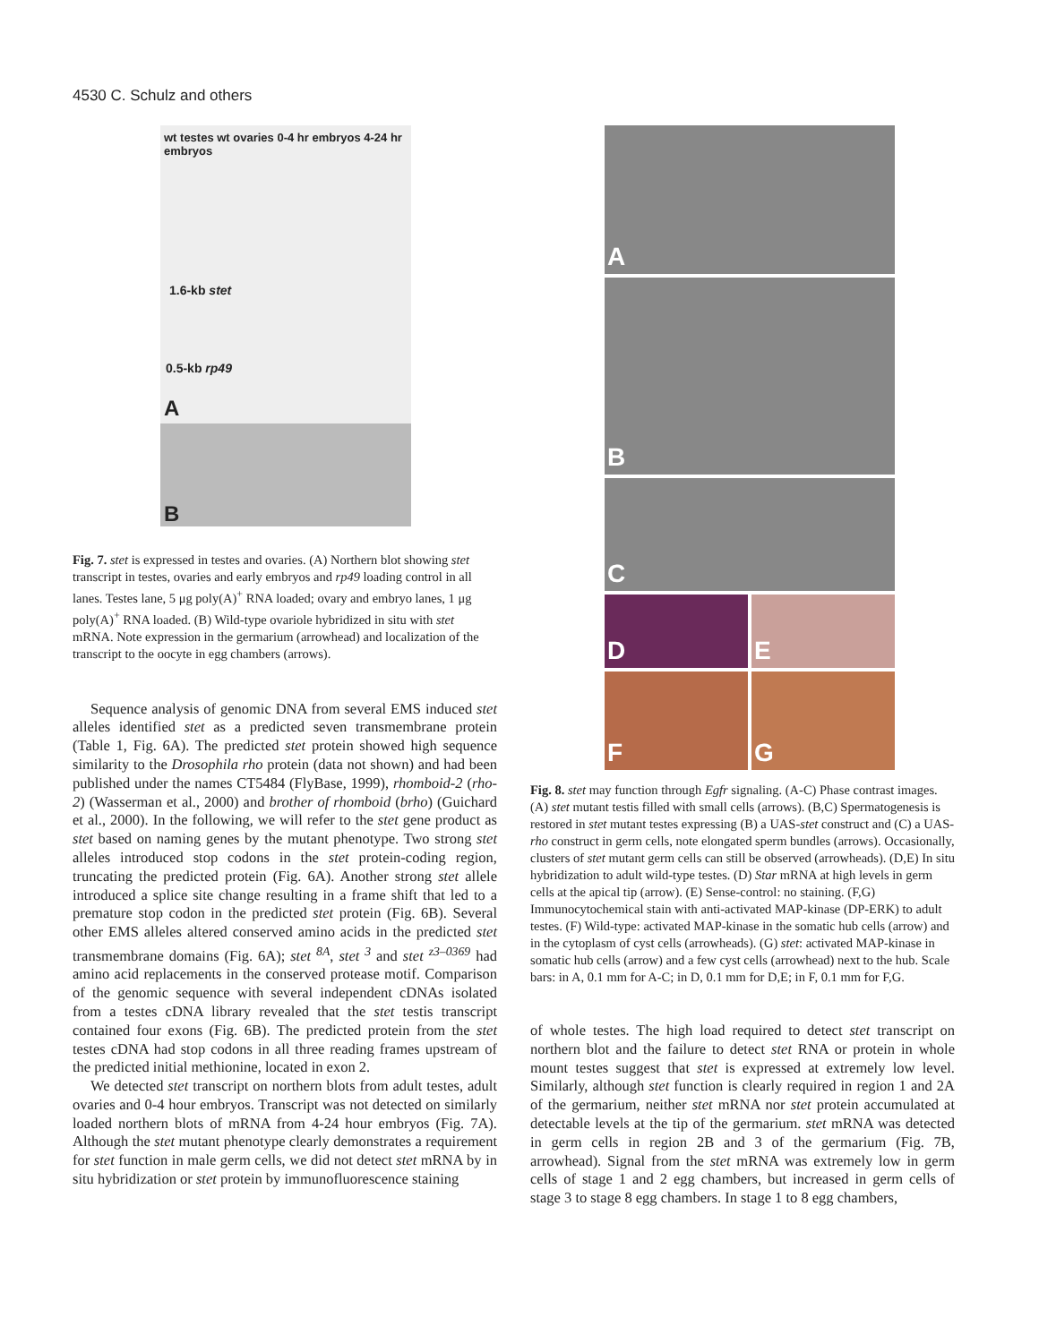4530 C. Schulz and others
wt testes wt ovaries 0-4 hr embryos 4-24 hr embryos
1.6-kb stet
0.5-kb rp49
A
B
Fig. 7. stet is expressed in testes and ovaries. (A) Northern blot showing stet transcript in testes, ovaries and early embryos and rp49 loading control in all lanes. Testes lane, 5 μg poly(A)<sup>+</sup> RNA loaded; ovary and embryo lanes, 1 μg poly(A)<sup>+</sup> RNA loaded. (B) Wild-type ovariole hybridized in situ with stet mRNA. Note expression in the germarium (arrowhead) and localization of the transcript to the oocyte in egg chambers (arrows).
Sequence analysis of genomic DNA from several EMS induced stet alleles identified stet as a predicted seven transmembrane protein (Table 1, Fig. 6A). The predicted stet protein showed high sequence similarity to the Drosophila rho protein (data not shown) and had been published under the names CT5484 (FlyBase, 1999), rhomboid-2 (rho-2) (Wasserman et al., 2000) and brother of rhomboid (brho) (Guichard et al., 2000). In the following, we will refer to the stet gene product as stet based on naming genes by the mutant phenotype. Two strong stet alleles introduced stop codons in the stet protein-coding region, truncating the predicted protein (Fig. 6A). Another strong stet allele introduced a splice site change resulting in a frame shift that led to a premature stop codon in the predicted stet protein (Fig. 6B). Several other EMS alleles altered conserved amino acids in the predicted stet transmembrane domains (Fig. 6A); stet <sup>8A</sup>, stet <sup>3</sup> and stet <sup>z3–0369</sup> had amino acid replacements in the conserved protease motif. Comparison of the genomic sequence with several independent cDNAs isolated from a testes cDNA library revealed that the stet testis transcript contained four exons (Fig. 6B). The predicted protein from the stet testes cDNA had stop codons in all three reading frames upstream of the predicted initial methionine, located in exon 2.
We detected stet transcript on northern blots from adult testes, adult ovaries and 0-4 hour embryos. Transcript was not detected on similarly loaded northern blots of mRNA from 4-24 hour embryos (Fig. 7A). Although the stet mutant phenotype clearly demonstrates a requirement for stet function in male germ cells, we did not detect stet mRNA by in situ hybridization or stet protein by immunofluorescence staining
A
B
C
D
E
F
G
Fig. 8. stet may function through Egfr signaling. (A-C) Phase contrast images. (A) stet mutant testis filled with small cells (arrows). (B,C) Spermatogenesis is restored in stet mutant testes expressing (B) a UAS-stet construct and (C) a UAS-rho construct in germ cells, note elongated sperm bundles (arrows). Occasionally, clusters of stet mutant germ cells can still be observed (arrowheads). (D,E) In situ hybridization to adult wild-type testes. (D) Star mRNA at high levels in germ cells at the apical tip (arrow). (E) Sense-control: no staining. (F,G) Immunocytochemical stain with anti-activated MAP-kinase (DP-ERK) to adult testes. (F) Wild-type: activated MAP-kinase in the somatic hub cells (arrow) and in the cytoplasm of cyst cells (arrowheads). (G) stet: activated MAP-kinase in somatic hub cells (arrow) and a few cyst cells (arrowhead) next to the hub. Scale bars: in A, 0.1 mm for A-C; in D, 0.1 mm for D,E; in F, 0.1 mm for F,G.
of whole testes. The high load required to detect stet transcript on northern blot and the failure to detect stet RNA or protein in whole mount testes suggest that stet is expressed at extremely low level. Similarly, although stet function is clearly required in region 1 and 2A of the germarium, neither stet mRNA nor stet protein accumulated at detectable levels at the tip of the germarium. stet mRNA was detected in germ cells in region 2B and 3 of the germarium (Fig. 7B, arrowhead). Signal from the stet mRNA was extremely low in germ cells of stage 1 and 2 egg chambers, but increased in germ cells of stage 3 to stage 8 egg chambers. In stage 1 to 8 egg chambers,